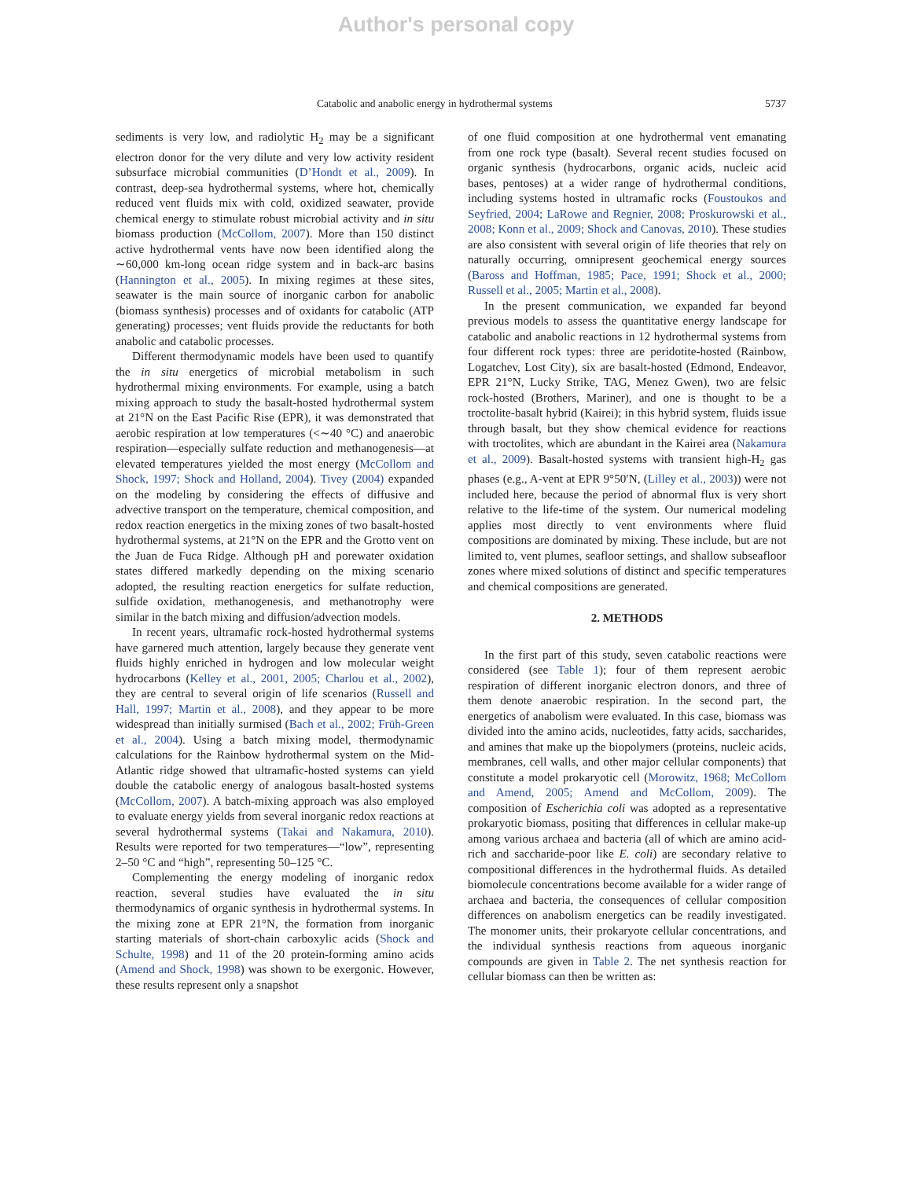Author's personal copy
Catabolic and anabolic energy in hydrothermal systems 5737
sediments is very low, and radiolytic H<sub>2</sub> may be a significant electron donor for the very dilute and very low activity resident subsurface microbial communities (D’Hondt et al., 2009). In contrast, deep-sea hydrothermal systems, where hot, chemically reduced vent fluids mix with cold, oxidized seawater, provide chemical energy to stimulate robust microbial activity and in situ biomass production (McCollom, 2007). More than 150 distinct active hydrothermal vents have now been identified along the ∼60,000 km-long ocean ridge system and in back-arc basins (Hannington et al., 2005). In mixing regimes at these sites, seawater is the main source of inorganic carbon for anabolic (biomass synthesis) processes and of oxidants for catabolic (ATP generating) processes; vent fluids provide the reductants for both anabolic and catabolic processes.
Different thermodynamic models have been used to quantify the in situ energetics of microbial metabolism in such hydrothermal mixing environments. For example, using a batch mixing approach to study the basalt-hosted hydrothermal system at 21°N on the East Pacific Rise (EPR), it was demonstrated that aerobic respiration at low temperatures (<∼40 °C) and anaerobic respiration—especially sulfate reduction and methanogenesis—at elevated temperatures yielded the most energy (McCollom and Shock, 1997; Shock and Holland, 2004). Tivey (2004) expanded on the modeling by considering the effects of diffusive and advective transport on the temperature, chemical composition, and redox reaction energetics in the mixing zones of two basalt-hosted hydrothermal systems, at 21°N on the EPR and the Grotto vent on the Juan de Fuca Ridge. Although pH and porewater oxidation states differed markedly depending on the mixing scenario adopted, the resulting reaction energetics for sulfate reduction, sulfide oxidation, methanogenesis, and methanotrophy were similar in the batch mixing and diffusion/advection models.
In recent years, ultramafic rock-hosted hydrothermal systems have garnered much attention, largely because they generate vent fluids highly enriched in hydrogen and low molecular weight hydrocarbons (Kelley et al., 2001, 2005; Charlou et al., 2002), they are central to several origin of life scenarios (Russell and Hall, 1997; Martin et al., 2008), and they appear to be more widespread than initially surmised (Bach et al., 2002; Früh-Green et al., 2004). Using a batch mixing model, thermodynamic calculations for the Rainbow hydrothermal system on the Mid-Atlantic ridge showed that ultramafic-hosted systems can yield double the catabolic energy of analogous basalt-hosted systems (McCollom, 2007). A batch-mixing approach was also employed to evaluate energy yields from several inorganic redox reactions at several hydrothermal systems (Takai and Nakamura, 2010). Results were reported for two temperatures—“low”, representing 2–50 °C and “high”, representing 50–125 °C.
Complementing the energy modeling of inorganic redox reaction, several studies have evaluated the in situ thermodynamics of organic synthesis in hydrothermal systems. In the mixing zone at EPR 21°N, the formation from inorganic starting materials of short-chain carboxylic acids (Shock and Schulte, 1998) and 11 of the 20 protein-forming amino acids (Amend and Shock, 1998) was shown to be exergonic. However, these results represent only a snapshot
of one fluid composition at one hydrothermal vent emanating from one rock type (basalt). Several recent studies focused on organic synthesis (hydrocarbons, organic acids, nucleic acid bases, pentoses) at a wider range of hydrothermal conditions, including systems hosted in ultramafic rocks (Foustoukos and Seyfried, 2004; LaRowe and Regnier, 2008; Proskurowski et al., 2008; Konn et al., 2009; Shock and Canovas, 2010). These studies are also consistent with several origin of life theories that rely on naturally occurring, omnipresent geochemical energy sources (Baross and Hoffman, 1985; Pace, 1991; Shock et al., 2000; Russell et al., 2005; Martin et al., 2008).
In the present communication, we expanded far beyond previous models to assess the quantitative energy landscape for catabolic and anabolic reactions in 12 hydrothermal systems from four different rock types: three are peridotite-hosted (Rainbow, Logatchev, Lost City), six are basalt-hosted (Edmond, Endeavor, EPR 21°N, Lucky Strike, TAG, Menez Gwen), two are felsic rock-hosted (Brothers, Mariner), and one is thought to be a troctolite-basalt hybrid (Kairei); in this hybrid system, fluids issue through basalt, but they show chemical evidence for reactions with troctolites, which are abundant in the Kairei area (Nakamura et al., 2009). Basalt-hosted systems with transient high-H<sub>2</sub> gas phases (e.g., A-vent at EPR 9°50′N, (Lilley et al., 2003)) were not included here, because the period of abnormal flux is very short relative to the life-time of the system. Our numerical modeling applies most directly to vent environments where fluid compositions are dominated by mixing. These include, but are not limited to, vent plumes, seafloor settings, and shallow subseafloor zones where mixed solutions of distinct and specific temperatures and chemical compositions are generated.
2. METHODS
In the first part of this study, seven catabolic reactions were considered (see Table 1); four of them represent aerobic respiration of different inorganic electron donors, and three of them denote anaerobic respiration. In the second part, the energetics of anabolism were evaluated. In this case, biomass was divided into the amino acids, nucleotides, fatty acids, saccharides, and amines that make up the biopolymers (proteins, nucleic acids, membranes, cell walls, and other major cellular components) that constitute a model prokaryotic cell (Morowitz, 1968; McCollom and Amend, 2005; Amend and McCollom, 2009). The composition of Escherichia coli was adopted as a representative prokaryotic biomass, positing that differences in cellular make-up among various archaea and bacteria (all of which are amino acid-rich and saccharide-poor like E. coli) are secondary relative to compositional differences in the hydrothermal fluids. As detailed biomolecule concentrations become available for a wider range of archaea and bacteria, the consequences of cellular composition differences on anabolism energetics can be readily investigated. The monomer units, their prokaryote cellular concentrations, and the individual synthesis reactions from aqueous inorganic compounds are given in Table 2. The net synthesis reaction for cellular biomass can then be written as: